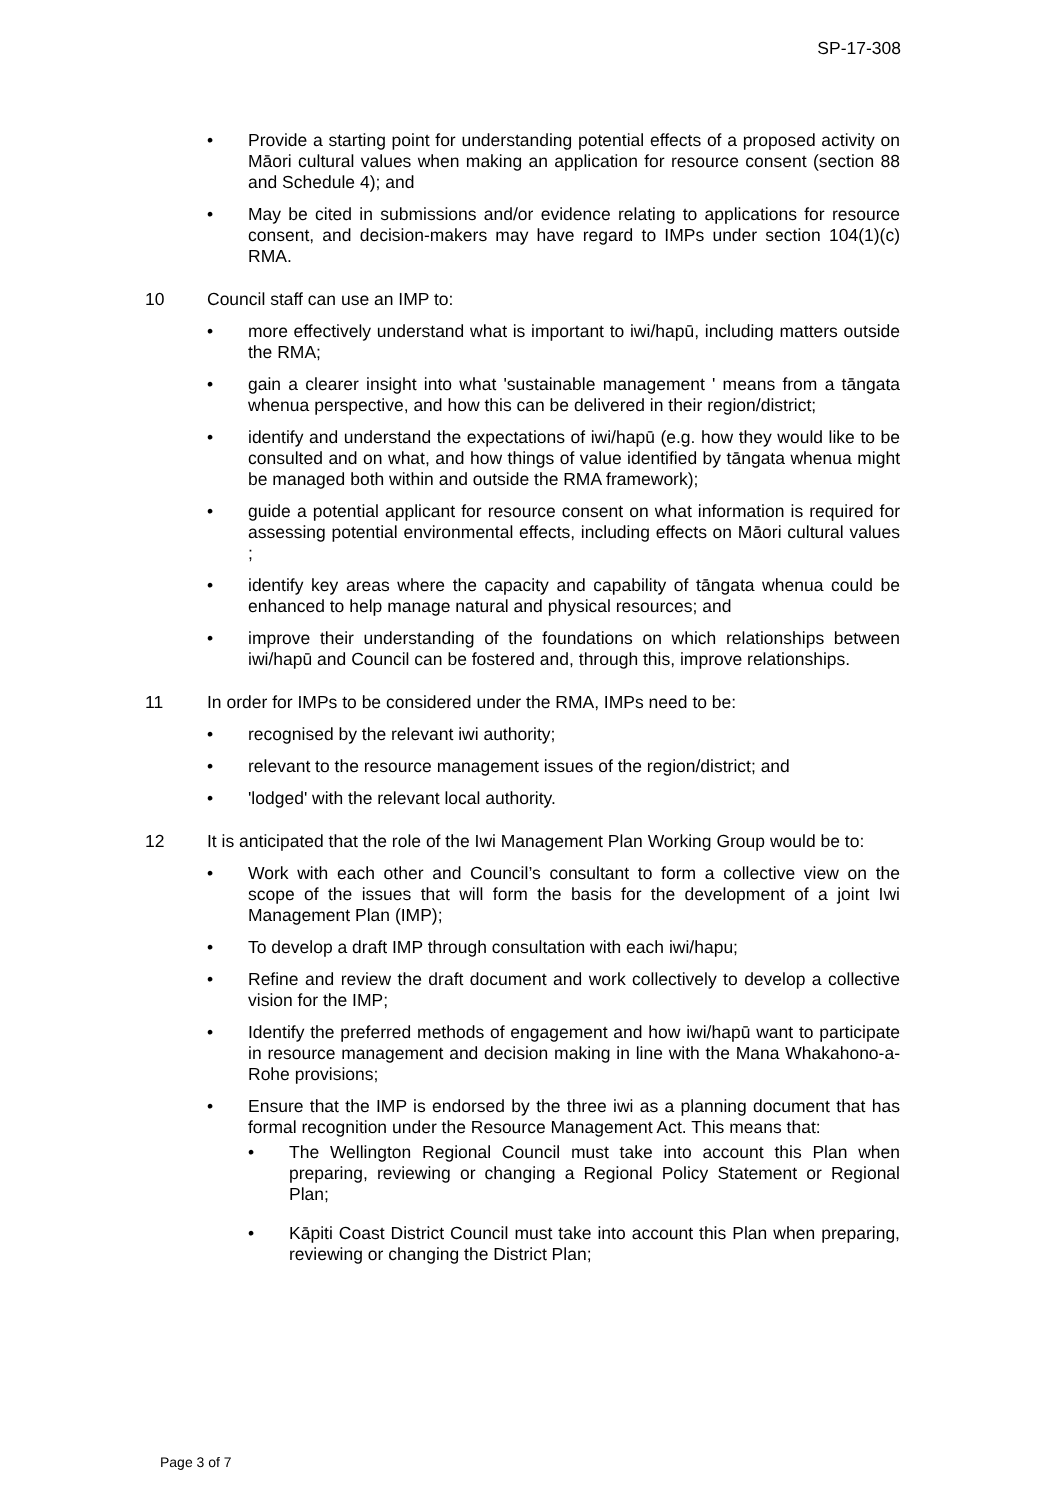SP-17-308
• Provide a starting point for understanding potential effects of a proposed activity on Māori cultural values when making an application for resource consent (section 88 and Schedule 4); and
• May be cited in submissions and/or evidence relating to applications for resource consent, and decision-makers may have regard to IMPs under section 104(1)(c) RMA.
10 Council staff can use an IMP to:
• more effectively understand what is important to iwi/hapū, including matters outside the RMA;
• gain a clearer insight into what 'sustainable management ' means from a tāngata whenua perspective, and how this can be delivered in their region/district;
• identify and understand the expectations of iwi/hapū (e.g. how they would like to be consulted and on what, and how things of value identified by tāngata whenua might be managed both within and outside the RMA framework);
• guide a potential applicant for resource consent on what information is required for assessing potential environmental effects, including effects on Māori cultural values ;
• identify key areas where the capacity and capability of tāngata whenua could be enhanced to help manage natural and physical resources; and
• improve their understanding of the foundations on which relationships between iwi/hapū and Council can be fostered and, through this, improve relationships.
11 In order for IMPs to be considered under the RMA, IMPs need to be:
• recognised by the relevant iwi authority;
• relevant to the resource management issues of the region/district; and
• 'lodged' with the relevant local authority.
12 It is anticipated that the role of the Iwi Management Plan Working Group would be to:
• Work with each other and Council’s consultant to form a collective view on the scope of the issues that will form the basis for the development of a joint Iwi Management Plan (IMP);
• To develop a draft IMP through consultation with each iwi/hapu;
• Refine and review the draft document and work collectively to develop a collective vision for the IMP;
• Identify the preferred methods of engagement and how iwi/hapū want to participate in resource management and decision making in line with the Mana Whakahono-a-Rohe provisions;
• Ensure that the IMP is endorsed by the three iwi as a planning document that has formal recognition under the Resource Management Act. This means that:
• The Wellington Regional Council must take into account this Plan when preparing, reviewing or changing a Regional Policy Statement or Regional Plan;
• Kāpiti Coast District Council must take into account this Plan when preparing, reviewing or changing the District Plan;
Page 3 of 7